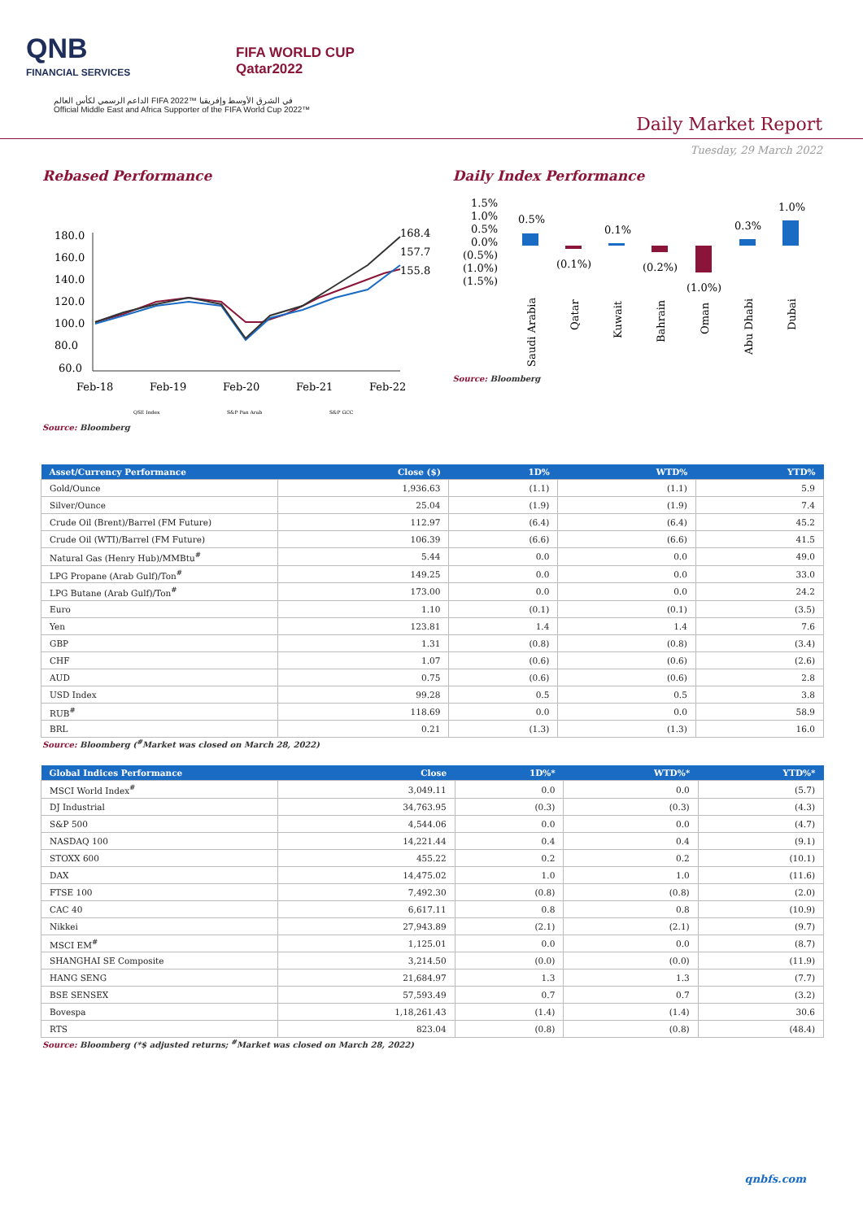QNB
FINANCIAL SERVICES
FIFA WORLD CUP
Qatar2022
الداعم الرسمي لكأس العالم FIFA 2022™ في الشرق الأوسط وإفريقيا
Official Middle East and Africa Supporter of the FIFA World Cup 2022™
Daily Market Report
Tuesday, 29 March 2022
Rebased Performance
180.0
160.0
140.0
120.0
100.0
80.0
60.0
168.4
157.7
155.8
Feb-18
Feb-19
Feb-20
Feb-21
Feb-22
QSE Index
S&P Pan Arab
S&P GCC
Source: Bloomberg
Daily Index Performance
1.5%
1.0%
0.5%
0.0%
(0.5%)
(1.0%)
(1.5%)
0.5%
(0.1%)
0.1%
(0.2%)
(1.0%)
0.3%
1.0%
Saudi Arabia
Qatar
Kuwait
Bahrain
Oman
Abu Dhabi
Dubai
Source: Bloomberg
| Asset/Currency Performance | Close ($) | 1D% | WTD% | YTD% |
| --- | --- | --- | --- | --- |
| Gold/Ounce | 1,936.63 | (1.1) | (1.1) | 5.9 |
| Silver/Ounce | 25.04 | (1.9) | (1.9) | 7.4 |
| Crude Oil (Brent)/Barrel (FM Future) | 112.97 | (6.4) | (6.4) | 45.2 |
| Crude Oil (WTI)/Barrel (FM Future) | 106.39 | (6.6) | (6.6) | 41.5 |
| Natural Gas (Henry Hub)/MMBtu<sup>#</sup> | 5.44 | 0.0 | 0.0 | 49.0 |
| LPG Propane (Arab Gulf)/Ton<sup>#</sup> | 149.25 | 0.0 | 0.0 | 33.0 |
| LPG Butane (Arab Gulf)/Ton<sup>#</sup> | 173.00 | 0.0 | 0.0 | 24.2 |
| Euro | 1.10 | (0.1) | (0.1) | (3.5) |
| Yen | 123.81 | 1.4 | 1.4 | 7.6 |
| GBP | 1.31 | (0.8) | (0.8) | (3.4) |
| CHF | 1.07 | (0.6) | (0.6) | (2.6) |
| AUD | 0.75 | (0.6) | (0.6) | 2.8 |
| USD Index | 99.28 | 0.5 | 0.5 | 3.8 |
| RUB<sup>#</sup> | 118.69 | 0.0 | 0.0 | 58.9 |
| BRL | 0.21 | (1.3) | (1.3) | 16.0 |
Source: Bloomberg (<sup>#</sup>Market was closed on March 28, 2022)
| Global Indices Performance | Close | 1D%* | WTD%* | YTD%* |
| --- | --- | --- | --- | --- |
| MSCI World Index<sup>#</sup> | 3,049.11 | 0.0 | 0.0 | (5.7) |
| DJ Industrial | 34,763.95 | (0.3) | (0.3) | (4.3) |
| S&P 500 | 4,544.06 | 0.0 | 0.0 | (4.7) |
| NASDAQ 100 | 14,221.44 | 0.4 | 0.4 | (9.1) |
| STOXX 600 | 455.22 | 0.2 | 0.2 | (10.1) |
| DAX | 14,475.02 | 1.0 | 1.0 | (11.6) |
| FTSE 100 | 7,492.30 | (0.8) | (0.8) | (2.0) |
| CAC 40 | 6,617.11 | 0.8 | 0.8 | (10.9) |
| Nikkei | 27,943.89 | (2.1) | (2.1) | (9.7) |
| MSCI EM<sup>#</sup> | 1,125.01 | 0.0 | 0.0 | (8.7) |
| SHANGHAI SE Composite | 3,214.50 | (0.0) | (0.0) | (11.9) |
| HANG SENG | 21,684.97 | 1.3 | 1.3 | (7.7) |
| BSE SENSEX | 57,593.49 | 0.7 | 0.7 | (3.2) |
| Bovespa | 1,18,261.43 | (1.4) | (1.4) | 30.6 |
| RTS | 823.04 | (0.8) | (0.8) | (48.4) |
Source: Bloomberg (*$ adjusted returns; <sup>#</sup>Market was closed on March 28, 2022)
qnbfs.com